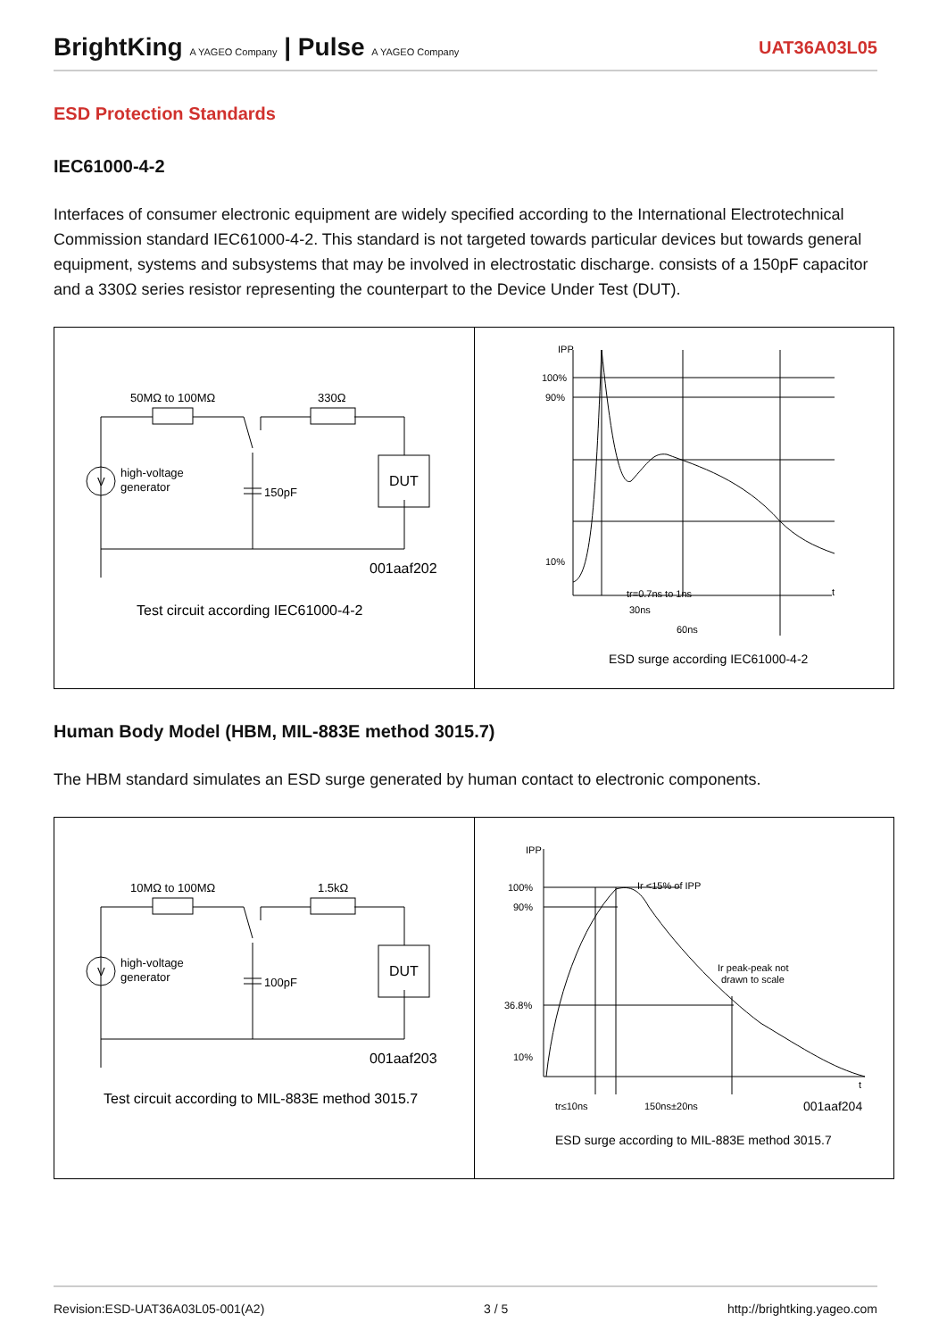BrightKing A YAGEO Company | Pulse A YAGEO Company
UAT36A03L05
ESD Protection Standards
IEC61000-4-2
Interfaces of consumer electronic equipment are widely specified according to the International Electrotechnical Commission standard IEC61000-4-2. This standard is not targeted towards particular devices but towards general equipment, systems and subsystems that may be involved in electrostatic discharge. consists of a 150pF capacitor and a 330Ω series resistor representing the counterpart to the Device Under Test (DUT).
50MΩ to 100MΩ
330Ω
V
high-voltage
generator
150pF
DUT
001aaf202
Test circuit according IEC61000-4-2
IPP
100%
90%
10%
t
tr=0.7ns to 1ns
30ns
60ns
ESD surge according IEC61000-4-2
Human Body Model (HBM, MIL-883E method 3015.7)
The HBM standard simulates an ESD surge generated by human contact to electronic components.
10MΩ to 100MΩ
1.5kΩ
V
high-voltage
generator
100pF
DUT
001aaf203
Test circuit according to MIL-883E method 3015.7
IPP
100%
90%
36.8%
10%
Ir <15% of IPP
Ir peak-peak not
drawn to scale
t
tr≤10ns
150ns±20ns
001aaf204
ESD surge according to MIL-883E method 3015.7
Revision:ESD-UAT36A03L05-001(A2) 3 / 5 http://brightking.yageo.com